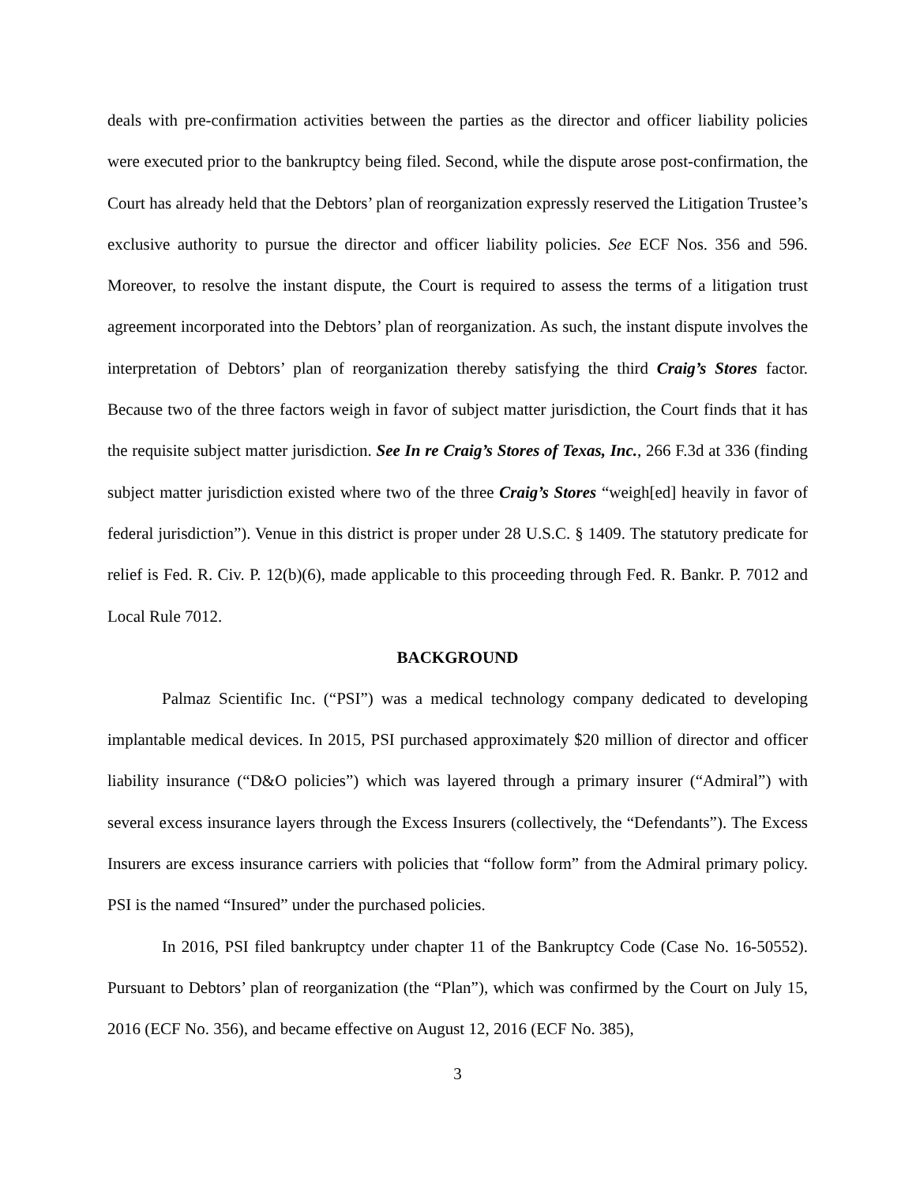deals with pre-confirmation activities between the parties as the director and officer liability policies were executed prior to the bankruptcy being filed. Second, while the dispute arose post-confirmation, the Court has already held that the Debtors’ plan of reorganization expressly reserved the Litigation Trustee’s exclusive authority to pursue the director and officer liability policies. See ECF Nos. 356 and 596. Moreover, to resolve the instant dispute, the Court is required to assess the terms of a litigation trust agreement incorporated into the Debtors’ plan of reorganization. As such, the instant dispute involves the interpretation of Debtors’ plan of reorganization thereby satisfying the third Craig’s Stores factor. Because two of the three factors weigh in favor of subject matter jurisdiction, the Court finds that it has the requisite subject matter jurisdiction. See In re Craig’s Stores of Texas, Inc., 266 F.3d at 336 (finding subject matter jurisdiction existed where two of the three Craig’s Stores “weigh[ed] heavily in favor of federal jurisdiction”). Venue in this district is proper under 28 U.S.C. § 1409. The statutory predicate for relief is Fed. R. Civ. P. 12(b)(6), made applicable to this proceeding through Fed. R. Bankr. P. 7012 and Local Rule 7012.
BACKGROUND
Palmaz Scientific Inc. (“PSI”) was a medical technology company dedicated to developing implantable medical devices. In 2015, PSI purchased approximately $20 million of director and officer liability insurance (“D&O policies”) which was layered through a primary insurer (“Admiral”) with several excess insurance layers through the Excess Insurers (collectively, the “Defendants”). The Excess Insurers are excess insurance carriers with policies that “follow form” from the Admiral primary policy. PSI is the named “Insured” under the purchased policies.
In 2016, PSI filed bankruptcy under chapter 11 of the Bankruptcy Code (Case No. 16-50552). Pursuant to Debtors’ plan of reorganization (the “Plan”), which was confirmed by the Court on July 15, 2016 (ECF No. 356), and became effective on August 12, 2016 (ECF No. 385),
3